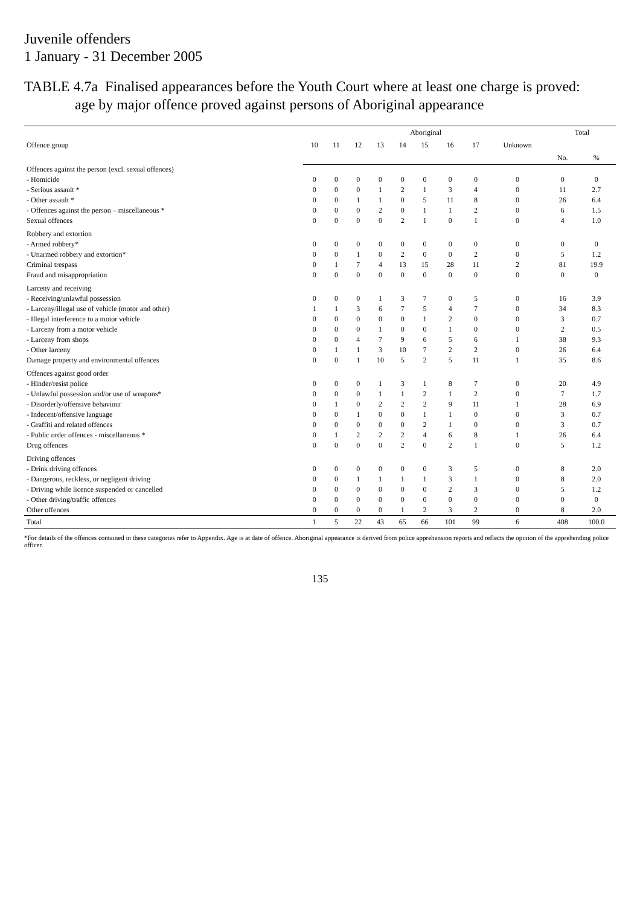Juvenile offenders
1 January - 31 December 2005
TABLE 4.7a Finalised appearances before the Youth Court where at least one charge is proved:
age by major offence proved against persons of Aboriginal appearance
| Offence group | Aboriginal | | | | | | | | | Total | |
| --- | --- | --- | --- | --- | --- | --- | --- | --- | --- | --- | --- |
| | 10 | 11 | 12 | 13 | 14 | 15 | 16 | 17 | Unknown | | |
| | | | | | | | | | | No. | % |
| Offences against the person (excl. sexual offences) | | | | | | | | | | | |
| - Homicide | 0 | 0 | 0 | 0 | 0 | 0 | 0 | 0 | 0 | 0 | 0 |
| - Serious assault * | 0 | 0 | 0 | 1 | 2 | 1 | 3 | 4 | 0 | 11 | 2.7 |
| - Other assault * | 0 | 0 | 1 | 1 | 0 | 5 | 11 | 8 | 0 | 26 | 6.4 |
| - Offences against the person – miscellaneous * | 0 | 0 | 0 | 2 | 0 | 1 | 1 | 2 | 0 | 6 | 1.5 |
| Sexual offences | 0 | 0 | 0 | 0 | 2 | 1 | 0 | 1 | 0 | 4 | 1.0 |
| Robbery and extortion | | | | | | | | | | | |
| - Armed robbery* | 0 | 0 | 0 | 0 | 0 | 0 | 0 | 0 | 0 | 0 | 0 |
| - Unarmed robbery and extortion* | 0 | 0 | 1 | 0 | 2 | 0 | 0 | 2 | 0 | 5 | 1.2 |
| Criminal trespass | 0 | 1 | 7 | 4 | 13 | 15 | 28 | 11 | 2 | 81 | 19.9 |
| Fraud and misappropriation | 0 | 0 | 0 | 0 | 0 | 0 | 0 | 0 | 0 | 0 | 0 |
| Larceny and receiving | | | | | | | | | | | |
| - Receiving/unlawful possession | 0 | 0 | 0 | 1 | 3 | 7 | 0 | 5 | 0 | 16 | 3.9 |
| - Larceny/illegal use of vehicle (motor and other) | 1 | 1 | 3 | 6 | 7 | 5 | 4 | 7 | 0 | 34 | 8.3 |
| - Illegal interference to a motor vehicle | 0 | 0 | 0 | 0 | 0 | 1 | 2 | 0 | 0 | 3 | 0.7 |
| - Larceny from a motor vehicle | 0 | 0 | 0 | 1 | 0 | 0 | 1 | 0 | 0 | 2 | 0.5 |
| - Larceny from shops | 0 | 0 | 4 | 7 | 9 | 6 | 5 | 6 | 1 | 38 | 9.3 |
| - Other larceny | 0 | 1 | 1 | 3 | 10 | 7 | 2 | 2 | 0 | 26 | 6.4 |
| Damage property and environmental offences | 0 | 0 | 1 | 10 | 5 | 2 | 5 | 11 | 1 | 35 | 8.6 |
| Offences against good order | | | | | | | | | | | |
| - Hinder/resist police | 0 | 0 | 0 | 1 | 3 | 1 | 8 | 7 | 0 | 20 | 4.9 |
| - Unlawful possession and/or use of weapons* | 0 | 0 | 0 | 1 | 1 | 2 | 1 | 2 | 0 | 7 | 1.7 |
| - Disorderly/offensive behaviour | 0 | 1 | 0 | 2 | 2 | 2 | 9 | 11 | 1 | 28 | 6.9 |
| - Indecent/offensive language | 0 | 0 | 1 | 0 | 0 | 1 | 1 | 0 | 0 | 3 | 0.7 |
| - Graffiti and related offences | 0 | 0 | 0 | 0 | 0 | 2 | 1 | 0 | 0 | 3 | 0.7 |
| - Public order offences - miscellaneous * | 0 | 1 | 2 | 2 | 2 | 4 | 6 | 8 | 1 | 26 | 6.4 |
| Drug offences | 0 | 0 | 0 | 0 | 2 | 0 | 2 | 1 | 0 | 5 | 1.2 |
| Driving offences | | | | | | | | | | | |
| - Drink driving offences | 0 | 0 | 0 | 0 | 0 | 0 | 3 | 5 | 0 | 8 | 2.0 |
| - Dangerous, reckless, or negligent driving | 0 | 0 | 1 | 1 | 1 | 1 | 3 | 1 | 0 | 8 | 2.0 |
| - Driving while licence suspended or cancelled | 0 | 0 | 0 | 0 | 0 | 0 | 2 | 3 | 0 | 5 | 1.2 |
| - Other driving/traffic offences | 0 | 0 | 0 | 0 | 0 | 0 | 0 | 0 | 0 | 0 | 0 |
| Other offences | 0 | 0 | 0 | 0 | 1 | 2 | 3 | 2 | 0 | 8 | 2.0 |
| Total | 1 | 5 | 22 | 43 | 65 | 66 | 101 | 99 | 6 | 408 | 100.0 |
*For details of the offences contained in these categories refer to Appendix. Age is at date of offence. Aboriginal appearance is derived from police apprehension reports and reflects the opinion of the apprehending police officer.
135